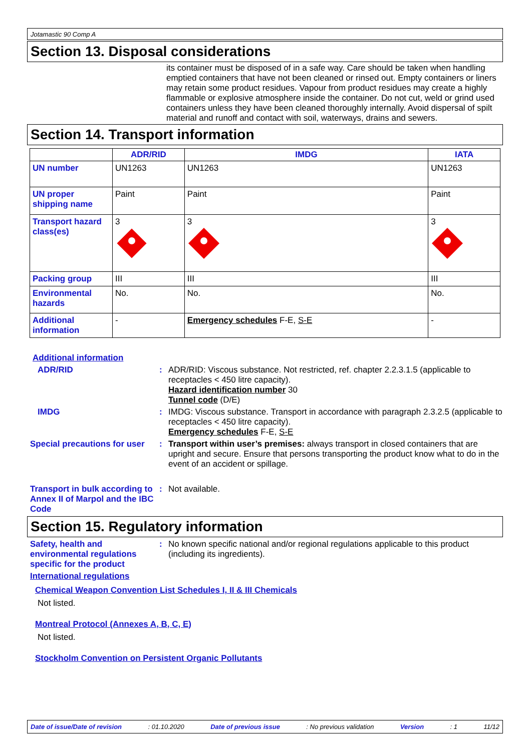Jotamastic 90 Comp A
Section 13. Disposal considerations
its container must be disposed of in a safe way. Care should be taken when handling emptied containers that have not been cleaned or rinsed out. Empty containers or liners may retain some product residues. Vapour from product residues may create a highly flammable or explosive atmosphere inside the container. Do not cut, weld or grind used containers unless they have been cleaned thoroughly internally. Avoid dispersal of spilt material and runoff and contact with soil, waterways, drains and sewers.
Section 14. Transport information
| | ADR/RID | IMDG | IATA |
| --- | --- | --- | --- |
| UN number | UN1263 | UN1263 | UN1263 |
| UN proper shipping name | Paint | Paint | Paint |
| Transport hazard class(es) | 3 | 3 | 3 |
| Packing group | III | III | III |
| Environmental hazards | No. | No. | No. |
| Additional information | - | Emergency schedules F-E, S-E | - |
Additional information
ADR/RID : ADR/RID: Viscous substance. Not restricted, ref. chapter 2.2.3.1.5 (applicable to receptacles < 450 litre capacity).
Hazard identification number 30
Tunnel code (D/E)
IMDG : IMDG: Viscous substance. Transport in accordance with paragraph 2.3.2.5 (applicable to receptacles < 450 litre capacity).
Emergency schedules F-E, S-E
Special precautions for user
: Transport within user’s premises: always transport in closed containers that are upright and secure. Ensure that persons transporting the product know what to do in the event of an accident or spillage.
Transport in bulk according to Annex II of Marpol and the IBC Code
: Not available.
Section 15. Regulatory information
Safety, health and environmental regulations specific for the product
: No known specific national and/or regional regulations applicable to this product (including its ingredients).
International regulations
Chemical Weapon Convention List Schedules I, II & III Chemicals
Not listed.
Montreal Protocol (Annexes A, B, C, E)
Not listed.
Stockholm Convention on Persistent Organic Pollutants
Date of issue/Date of revision: 01.10.2020 Date of previous issue: No previous validation Version: 1 11/12